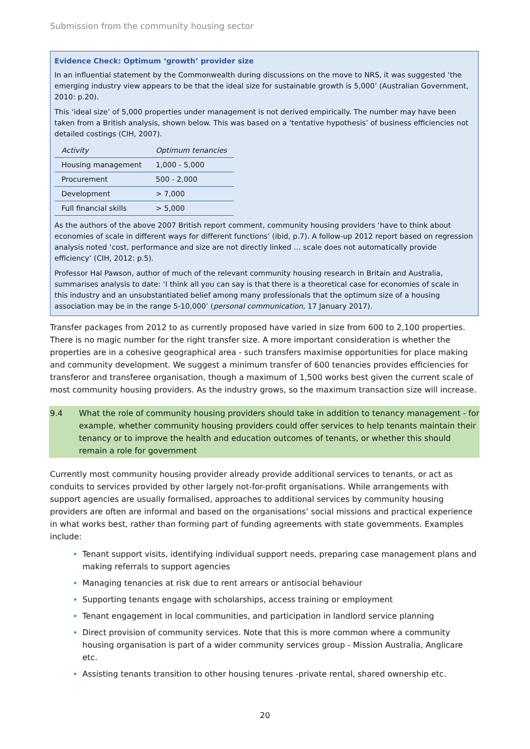Submission from the community housing sector
Evidence Check: Optimum ‘growth’ provider size
In an influential statement by the Commonwealth during discussions on the move to NRS, it was suggested ‘the emerging industry view appears to be that the ideal size for sustainable growth is 5,000’ (Australian Government, 2010: p.20).
This ‘ideal size’ of 5,000 properties under management is not derived empirically. The number may have been taken from a British analysis, shown below. This was based on a ‘tentative hypothesis’ of business efficiencies not detailed costings (CIH, 2007).
| Activity | Optimum tenancies |
| --- | --- |
| Housing management | 1,000 - 5,000 |
| Procurement | 500 - 2,000 |
| Development | > 7,000 |
| Full financial skills | > 5,000 |
As the authors of the above 2007 British report comment, community housing providers ‘have to think about economies of scale in different ways for different functions’ (ibid, p.7). A follow-up 2012 report based on regression analysis noted ‘cost, performance and size are not directly linked … scale does not automatically provide efficiency’ (CIH, 2012: p.5).
Professor Hal Pawson, author of much of the relevant community housing research in Britain and Australia, summarises analysis to date: ‘I think all you can say is that there is a theoretical case for economies of scale in this industry and an unsubstantiated belief among many professionals that the optimum size of a housing association may be in the range 5-10,000’ (personal communication, 17 January 2017).
Transfer packages from 2012 to as currently proposed have varied in size from 600 to 2,100 properties. There is no magic number for the right transfer size. A more important consideration is whether the properties are in a cohesive geographical area - such transfers maximise opportunities for place making and community development. We suggest a minimum transfer of 600 tenancies provides efficiencies for transferor and transferee organisation, though a maximum of 1,500 works best given the current scale of most community housing providers. As the industry grows, so the maximum transaction size will increase.
9.4 What the role of community housing providers should take in addition to tenancy management - for example, whether community housing providers could offer services to help tenants maintain their tenancy or to improve the health and education outcomes of tenants, or whether this should remain a role for government
Currently most community housing provider already provide additional services to tenants, or act as conduits to services provided by other largely not-for-profit organisations. While arrangements with support agencies are usually formalised, approaches to additional services by community housing providers are often are informal and based on the organisations’ social missions and practical experience in what works best, rather than forming part of funding agreements with state governments. Examples include:
Tenant support visits, identifying individual support needs, preparing case management plans and making referrals to support agencies
Managing tenancies at risk due to rent arrears or antisocial behaviour
Supporting tenants engage with scholarships, access training or employment
Tenant engagement in local communities, and participation in landlord service planning
Direct provision of community services. Note that this is more common where a community housing organisation is part of a wider community services group - Mission Australia, Anglicare etc.
Assisting tenants transition to other housing tenures -private rental, shared ownership etc.
20